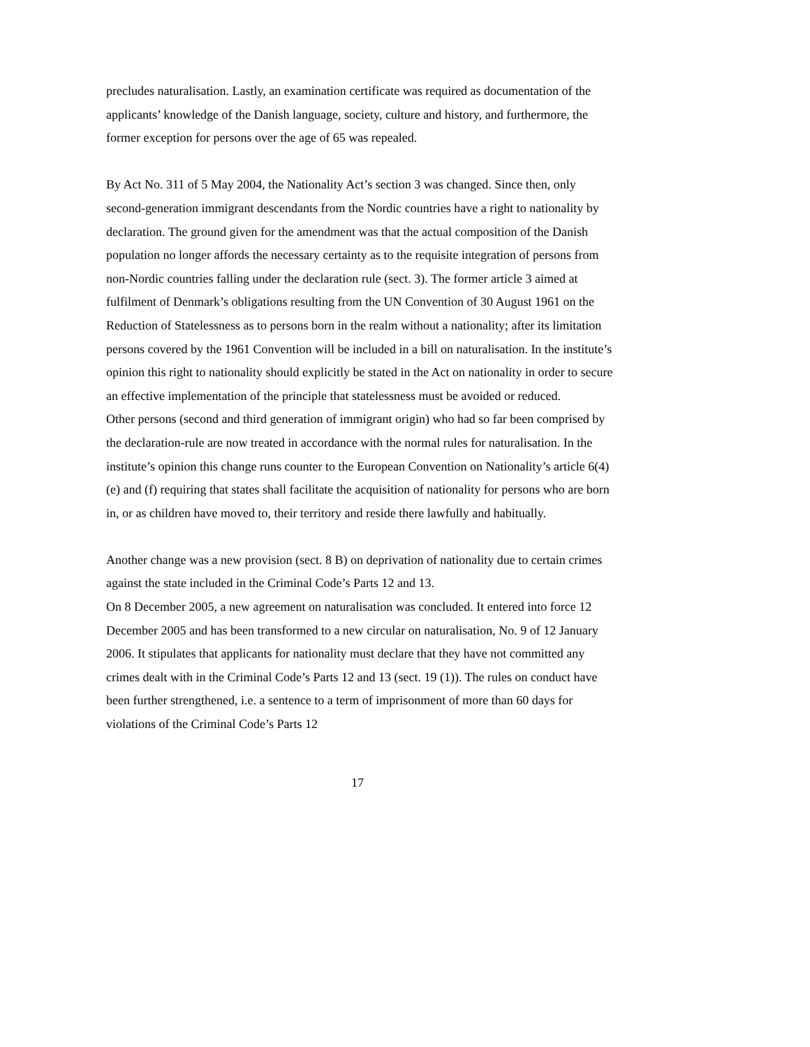precludes naturalisation. Lastly, an examination certificate was required as documentation of the applicants’ knowledge of the Danish language, society, culture and history, and furthermore, the former exception for persons over the age of 65 was repealed.
By Act No. 311 of 5 May 2004, the Nationality Act’s section 3 was changed. Since then, only second-generation immigrant descendants from the Nordic countries have a right to nationality by declaration. The ground given for the amendment was that the actual composition of the Danish population no longer affords the necessary certainty as to the requisite integration of persons from non-Nordic countries falling under the declaration rule (sect. 3). The former article 3 aimed at fulfilment of Denmark’s obligations resulting from the UN Convention of 30 August 1961 on the Reduction of Statelessness as to persons born in the realm without a nationality; after its limitation persons covered by the 1961 Convention will be included in a bill on naturalisation. In the institute’s opinion this right to nationality should explicitly be stated in the Act on nationality in order to secure an effective implementation of the principle that statelessness must be avoided or reduced.
Other persons (second and third generation of immigrant origin) who had so far been comprised by the declaration-rule are now treated in accordance with the normal rules for naturalisation. In the institute’s opinion this change runs counter to the European Convention on Nationality’s article 6(4) (e) and (f) requiring that states shall facilitate the acquisition of nationality for persons who are born in, or as children have moved to, their territory and reside there lawfully and habitually.
Another change was a new provision (sect. 8 B) on deprivation of nationality due to certain crimes against the state included in the Criminal Code’s Parts 12 and 13.
On 8 December 2005, a new agreement on naturalisation was concluded. It entered into force 12 December 2005 and has been transformed to a new circular on naturalisation, No. 9 of 12 January 2006. It stipulates that applicants for nationality must declare that they have not committed any crimes dealt with in the Criminal Code’s Parts 12 and 13 (sect. 19 (1)). The rules on conduct have been further strengthened, i.e. a sentence to a term of imprisonment of more than 60 days for violations of the Criminal Code’s Parts 12
17